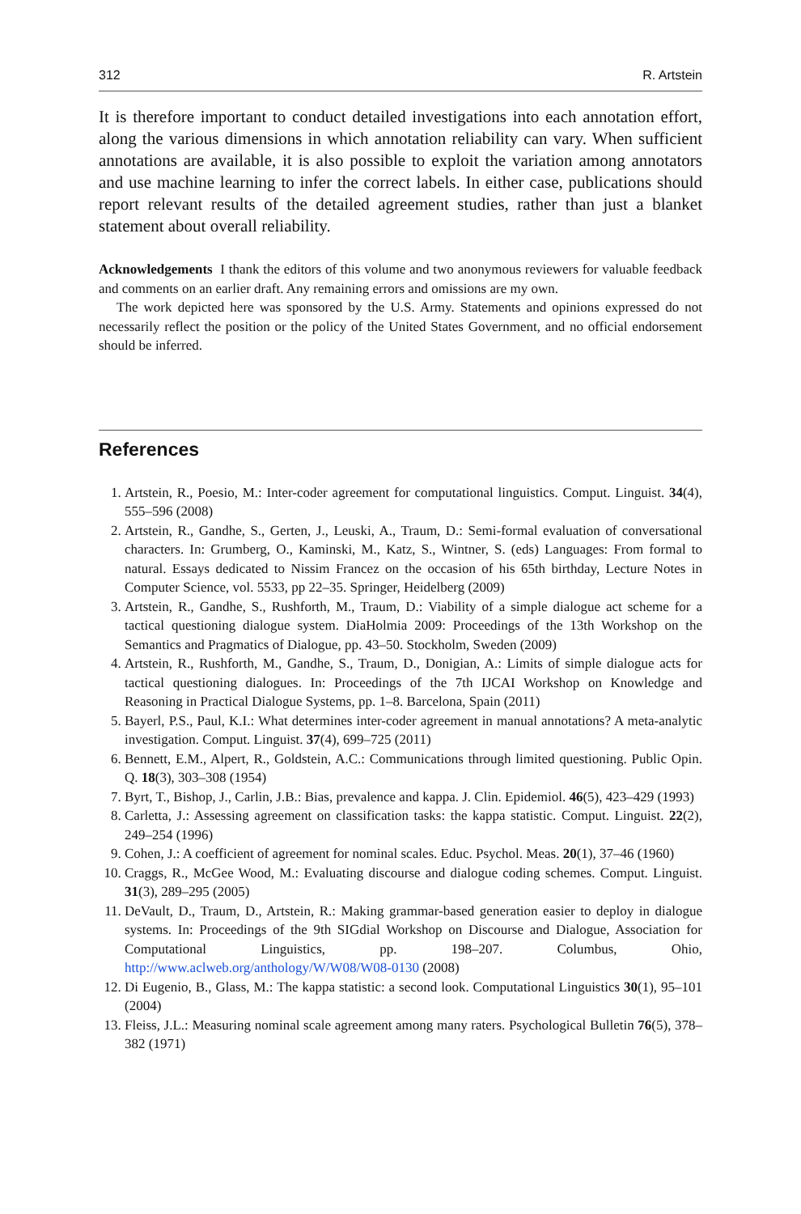312 R. Artstein
It is therefore important to conduct detailed investigations into each annotation effort, along the various dimensions in which annotation reliability can vary. When sufficient annotations are available, it is also possible to exploit the variation among annotators and use machine learning to infer the correct labels. In either case, publications should report relevant results of the detailed agreement studies, rather than just a blanket statement about overall reliability.
Acknowledgements I thank the editors of this volume and two anonymous reviewers for valuable feedback and comments on an earlier draft. Any remaining errors and omissions are my own.
The work depicted here was sponsored by the U.S. Army. Statements and opinions expressed do not necessarily reflect the position or the policy of the United States Government, and no official endorsement should be inferred.
References
1. Artstein, R., Poesio, M.: Inter-coder agreement for computational linguistics. Comput. Linguist. 34(4), 555–596 (2008)
2. Artstein, R., Gandhe, S., Gerten, J., Leuski, A., Traum, D.: Semi-formal evaluation of conversational characters. In: Grumberg, O., Kaminski, M., Katz, S., Wintner, S. (eds) Languages: From formal to natural. Essays dedicated to Nissim Francez on the occasion of his 65th birthday, Lecture Notes in Computer Science, vol. 5533, pp 22–35. Springer, Heidelberg (2009)
3. Artstein, R., Gandhe, S., Rushforth, M., Traum, D.: Viability of a simple dialogue act scheme for a tactical questioning dialogue system. DiaHolmia 2009: Proceedings of the 13th Workshop on the Semantics and Pragmatics of Dialogue, pp. 43–50. Stockholm, Sweden (2009)
4. Artstein, R., Rushforth, M., Gandhe, S., Traum, D., Donigian, A.: Limits of simple dialogue acts for tactical questioning dialogues. In: Proceedings of the 7th IJCAI Workshop on Knowledge and Reasoning in Practical Dialogue Systems, pp. 1–8. Barcelona, Spain (2011)
5. Bayerl, P.S., Paul, K.I.: What determines inter-coder agreement in manual annotations? A meta-analytic investigation. Comput. Linguist. 37(4), 699–725 (2011)
6. Bennett, E.M., Alpert, R., Goldstein, A.C.: Communications through limited questioning. Public Opin. Q. 18(3), 303–308 (1954)
7. Byrt, T., Bishop, J., Carlin, J.B.: Bias, prevalence and kappa. J. Clin. Epidemiol. 46(5), 423–429 (1993)
8. Carletta, J.: Assessing agreement on classification tasks: the kappa statistic. Comput. Linguist. 22(2), 249–254 (1996)
9. Cohen, J.: A coefficient of agreement for nominal scales. Educ. Psychol. Meas. 20(1), 37–46 (1960)
10. Craggs, R., McGee Wood, M.: Evaluating discourse and dialogue coding schemes. Comput. Linguist. 31(3), 289–295 (2005)
11. DeVault, D., Traum, D., Artstein, R.: Making grammar-based generation easier to deploy in dialogue systems. In: Proceedings of the 9th SIGdial Workshop on Discourse and Dialogue, Association for Computational Linguistics, pp. 198–207. Columbus, Ohio, http://www.aclweb.org/anthology/W/W08/W08-0130 (2008)
12. Di Eugenio, B., Glass, M.: The kappa statistic: a second look. Computational Linguistics 30(1), 95–101 (2004)
13. Fleiss, J.L.: Measuring nominal scale agreement among many raters. Psychological Bulletin 76(5), 378–382 (1971)